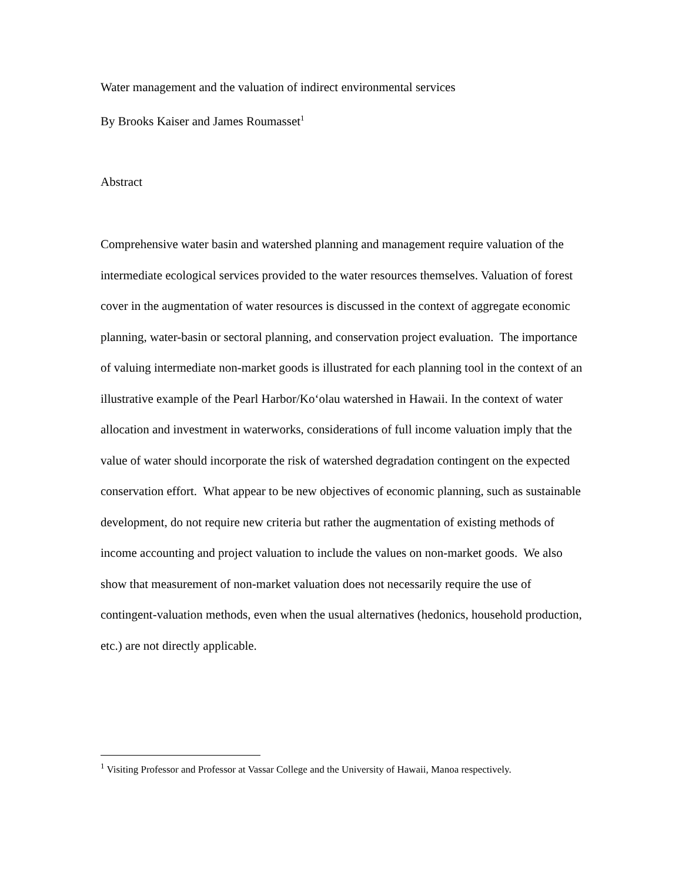Water management and the valuation of indirect environmental services
By Brooks Kaiser and James Roumasset<sup>1</sup>
Abstract
Comprehensive water basin and watershed planning and management require valuation of the intermediate ecological services provided to the water resources themselves. Valuation of forest cover in the augmentation of water resources is discussed in the context of aggregate economic planning, water-basin or sectoral planning, and conservation project evaluation. The importance of valuing intermediate non-market goods is illustrated for each planning tool in the context of an illustrative example of the Pearl Harbor/Ko‘olau watershed in Hawaii. In the context of water allocation and investment in waterworks, considerations of full income valuation imply that the value of water should incorporate the risk of watershed degradation contingent on the expected conservation effort. What appear to be new objectives of economic planning, such as sustainable development, do not require new criteria but rather the augmentation of existing methods of income accounting and project valuation to include the values on non-market goods. We also show that measurement of non-market valuation does not necessarily require the use of contingent-valuation methods, even when the usual alternatives (hedonics, household production, etc.) are not directly applicable.
<sup>1</sup> Visiting Professor and Professor at Vassar College and the University of Hawaii, Manoa respectively.